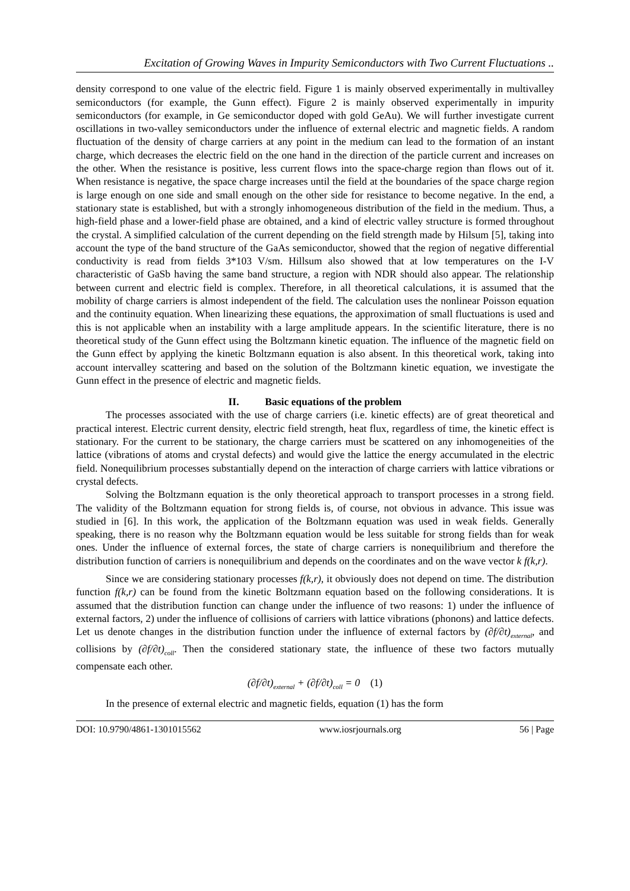Excitation of Growing Waves in Impurity Semiconductors with Two Current Fluctuations ..
density correspond to one value of the electric field. Figure 1 is mainly observed experimentally in multivalley semiconductors (for example, the Gunn effect). Figure 2 is mainly observed experimentally in impurity semiconductors (for example, in Ge semiconductor doped with gold GeAu). We will further investigate current oscillations in two-valley semiconductors under the influence of external electric and magnetic fields. A random fluctuation of the density of charge carriers at any point in the medium can lead to the formation of an instant charge, which decreases the electric field on the one hand in the direction of the particle current and increases on the other. When the resistance is positive, less current flows into the space-charge region than flows out of it. When resistance is negative, the space charge increases until the field at the boundaries of the space charge region is large enough on one side and small enough on the other side for resistance to become negative. In the end, a stationary state is established, but with a strongly inhomogeneous distribution of the field in the medium. Thus, a high-field phase and a lower-field phase are obtained, and a kind of electric valley structure is formed throughout the crystal. A simplified calculation of the current depending on the field strength made by Hilsum [5], taking into account the type of the band structure of the GaAs semiconductor, showed that the region of negative differential conductivity is read from fields 3*103 V/sm. Hillsum also showed that at low temperatures on the I-V characteristic of GaSb having the same band structure, a region with NDR should also appear. The relationship between current and electric field is complex. Therefore, in all theoretical calculations, it is assumed that the mobility of charge carriers is almost independent of the field. The calculation uses the nonlinear Poisson equation and the continuity equation. When linearizing these equations, the approximation of small fluctuations is used and this is not applicable when an instability with a large amplitude appears. In the scientific literature, there is no theoretical study of the Gunn effect using the Boltzmann kinetic equation. The influence of the magnetic field on the Gunn effect by applying the kinetic Boltzmann equation is also absent. In this theoretical work, taking into account intervalley scattering and based on the solution of the Boltzmann kinetic equation, we investigate the Gunn effect in the presence of electric and magnetic fields.
II. Basic equations of the problem
The processes associated with the use of charge carriers (i.e. kinetic effects) are of great theoretical and practical interest. Electric current density, electric field strength, heat flux, regardless of time, the kinetic effect is stationary. For the current to be stationary, the charge carriers must be scattered on any inhomogeneities of the lattice (vibrations of atoms and crystal defects) and would give the lattice the energy accumulated in the electric field. Nonequilibrium processes substantially depend on the interaction of charge carriers with lattice vibrations or crystal defects.
Solving the Boltzmann equation is the only theoretical approach to transport processes in a strong field. The validity of the Boltzmann equation for strong fields is, of course, not obvious in advance. This issue was studied in [6]. In this work, the application of the Boltzmann equation was used in weak fields. Generally speaking, there is no reason why the Boltzmann equation would be less suitable for strong fields than for weak ones. Under the influence of external forces, the state of charge carriers is nonequilibrium and therefore the distribution function of carriers is nonequilibrium and depends on the coordinates and on the wave vector k f(k,r).
Since we are considering stationary processes f(k,r), it obviously does not depend on time. The distribution function f(k,r) can be found from the kinetic Boltzmann equation based on the following considerations. It is assumed that the distribution function can change under the influence of two reasons: 1) under the influence of external factors, 2) under the influence of collisions of carriers with lattice vibrations (phonons) and lattice defects. Let us denote changes in the distribution function under the influence of external factors by (∂f/∂t)<sub>external</sub>, and collisions by (∂f/∂t)<sub>coll</sub>. Then the considered stationary state, the influence of these two factors mutually compensate each other.
(∂f/∂t)<sub>external</sub> + (∂f/∂t)<sub>coll</sub> = 0 (1)
In the presence of external electric and magnetic fields, equation (1) has the form
DOI: 10.9790/4861-1301015562 www.iosrjournals.org 56 | Page